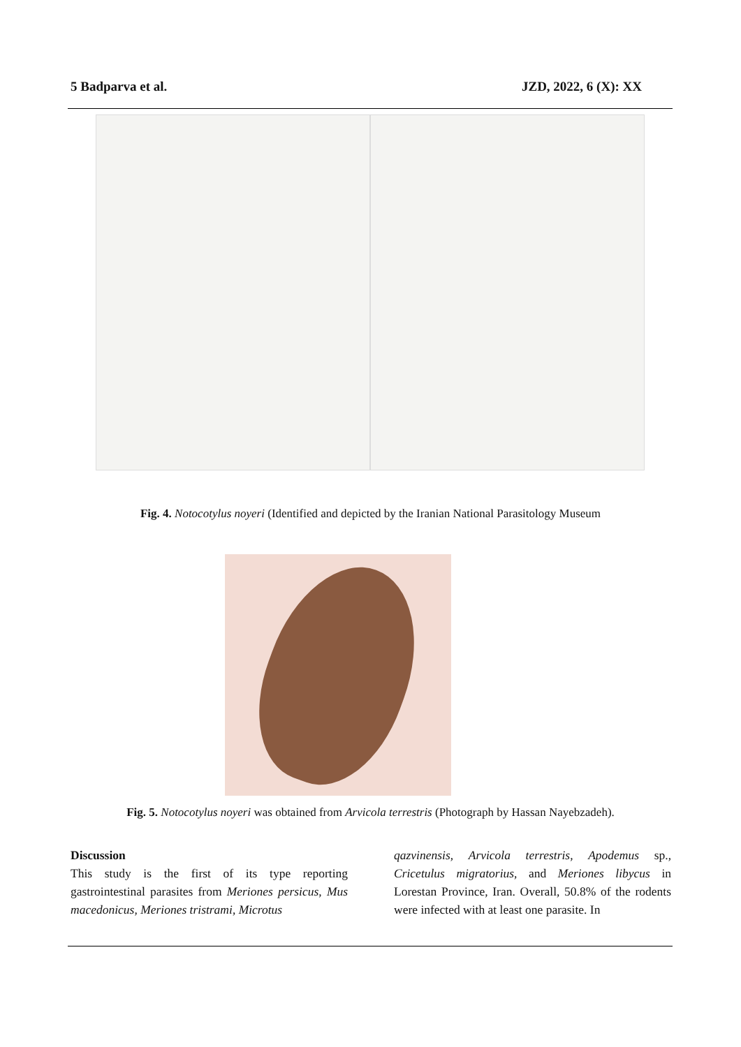5 Badparva et al. JZD, 2022, 6 (X): XX
Fig. 4. Notocotylus noyeri (Identified and depicted by the Iranian National Parasitology Museum
Fig. 5. Notocotylus noyeri was obtained from Arvicola terrestris (Photograph by Hassan Nayebzadeh).
Discussion
This study is the first of its type reporting gastrointestinal parasites from Meriones persicus, Mus macedonicus, Meriones tristrami, Microtus
qazvinensis, Arvicola terrestris, Apodemus sp., Cricetulus migratorius, and Meriones libycus in Lorestan Province, Iran. Overall, 50.8% of the rodents were infected with at least one parasite. In